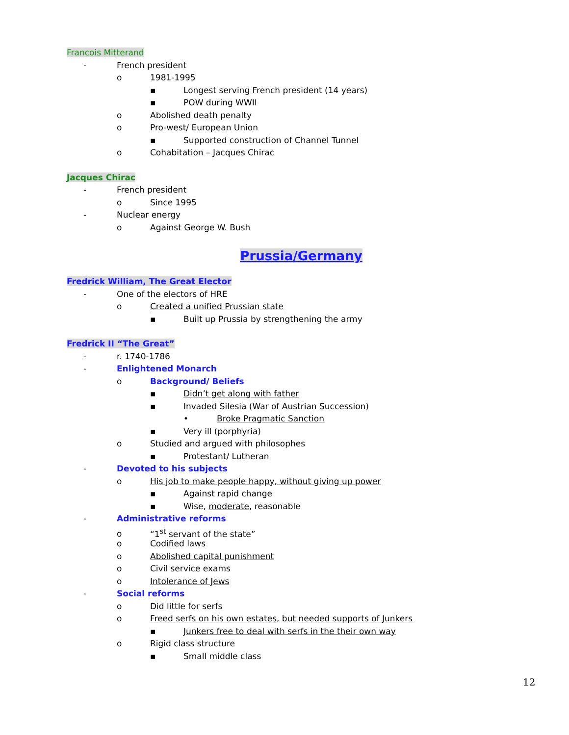Francois Mitterand
- French president
o 1981-1995
▪ Longest serving French president (14 years)
▪ POW during WWII
o Abolished death penalty
o Pro-west/ European Union
▪ Supported construction of Channel Tunnel
o Cohabitation – Jacques Chirac
Jacques Chirac
- French president
o Since 1995
- Nuclear energy
o Against George W. Bush
Prussia/Germany
Fredrick William, The Great Elector
- One of the electors of HRE
o Created a unified Prussian state
▪ Built up Prussia by strengthening the army
Fredrick II “The Great”
- r. 1740-1786
- Enlightened Monarch
o Background/ Beliefs
▪ Didn’t get along with father
▪ Invaded Silesia (War of Austrian Succession)
• Broke Pragmatic Sanction
▪ Very ill (porphyria)
o Studied and argued with philosophes
▪ Protestant/ Lutheran
- Devoted to his subjects
o His job to make people happy, without giving up power
▪ Against rapid change
▪ Wise, moderate, reasonable
- Administrative reforms
o “1<sup>st</sup> servant of the state”
o Codified laws
o Abolished capital punishment
o Civil service exams
o Intolerance of Jews
- Social reforms
o Did little for serfs
o Freed serfs on his own estates, but needed supports of Junkers
▪ Junkers free to deal with serfs in the their own way
o Rigid class structure
▪ Small middle class
12